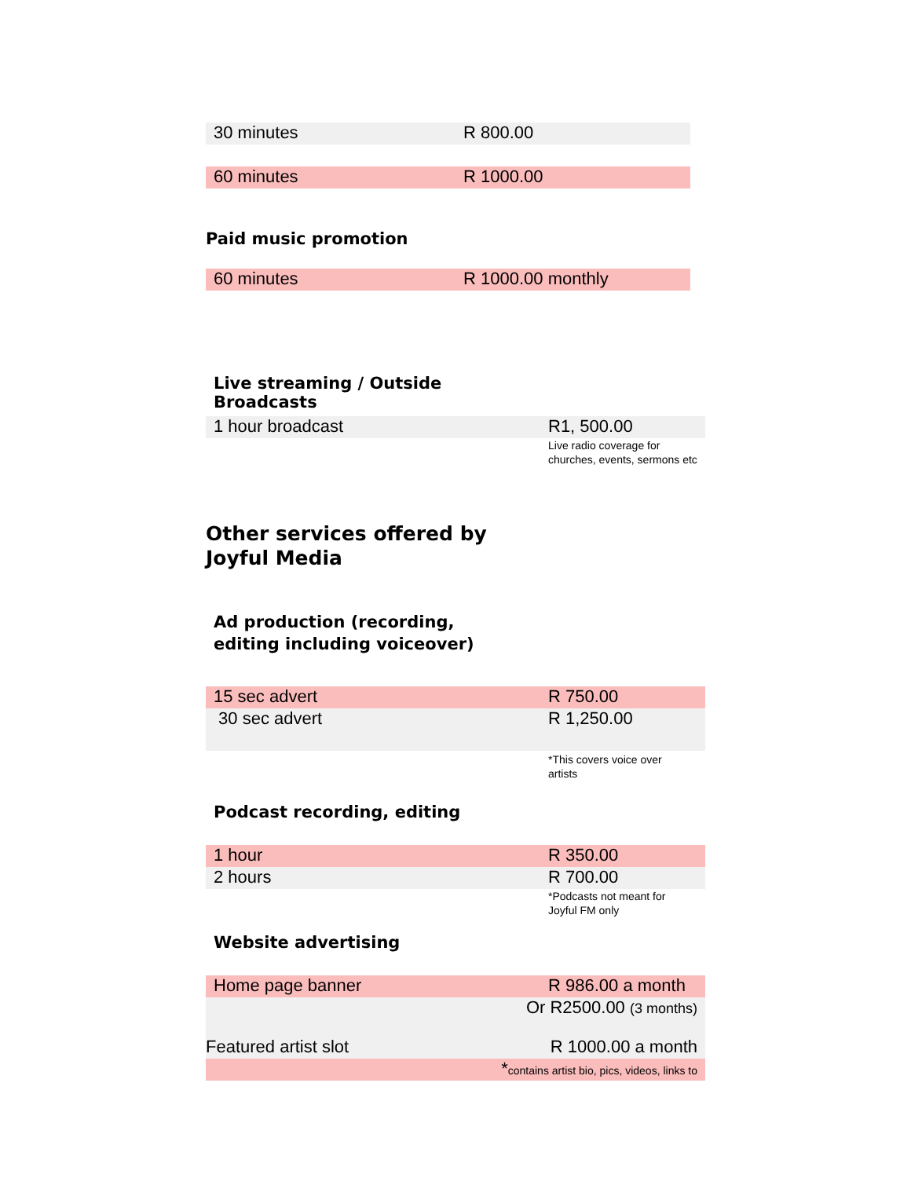| 30 minutes | R 800.00 |
| 60 minutes | R 1000.00 |
Paid music promotion
| 60 minutes | R 1000.00 monthly |
Live streaming / Outside
Broadcasts
| 1 hour broadcast | R1, 500.00 |
| | Live radio coverage for churches, events, sermons etc |
Other services offered by
Joyful Media
Ad production (recording,
editing including voiceover)
| 15 sec advert | R 750.00 |
| 30 sec advert | R 1,250.00 |
| | *This covers voice over artists |
Podcast recording, editing
| 1 hour | R 350.00 |
| 2 hours | R 700.00 |
| | *Podcasts not meant for Joyful FM only |
Website advertising
| Home page banner | R 986.00 a month |
| Or R2500.00 (3 months) | |
| Featured artist slot | R 1000.00 a month |
| * contains artist bio, pics, videos, links to | |